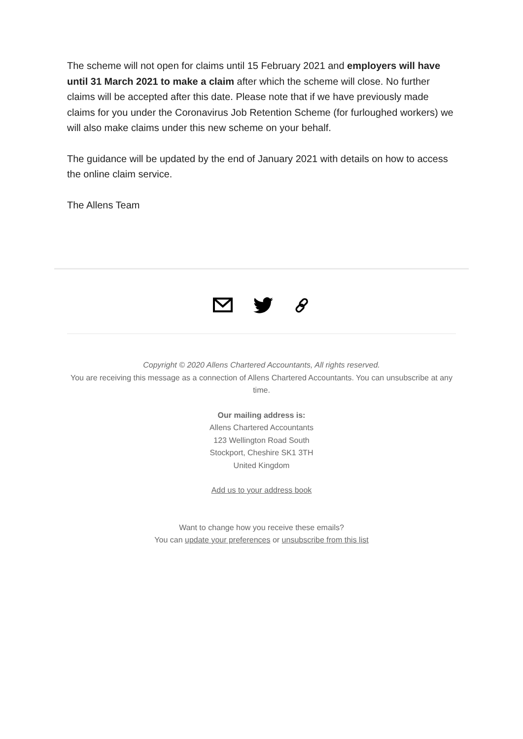The scheme will not open for claims until 15 February 2021 and employers will have until 31 March 2021 to make a claim after which the scheme will close. No further claims will be accepted after this date. Please note that if we have previously made claims for you under the Coronavirus Job Retention Scheme (for furloughed workers) we will also make claims under this new scheme on your behalf.
The guidance will be updated by the end of January 2021 with details on how to access the online claim service.
The Allens Team
Copyright © 2020 Allens Chartered Accountants, All rights reserved.
You are receiving this message as a connection of Allens Chartered Accountants. You can unsubscribe at any time.
Our mailing address is:
Allens Chartered Accountants
123 Wellington Road South
Stockport, Cheshire SK1 3TH
United Kingdom
Add us to your address book
Want to change how you receive these emails?
You can update your preferences or unsubscribe from this list